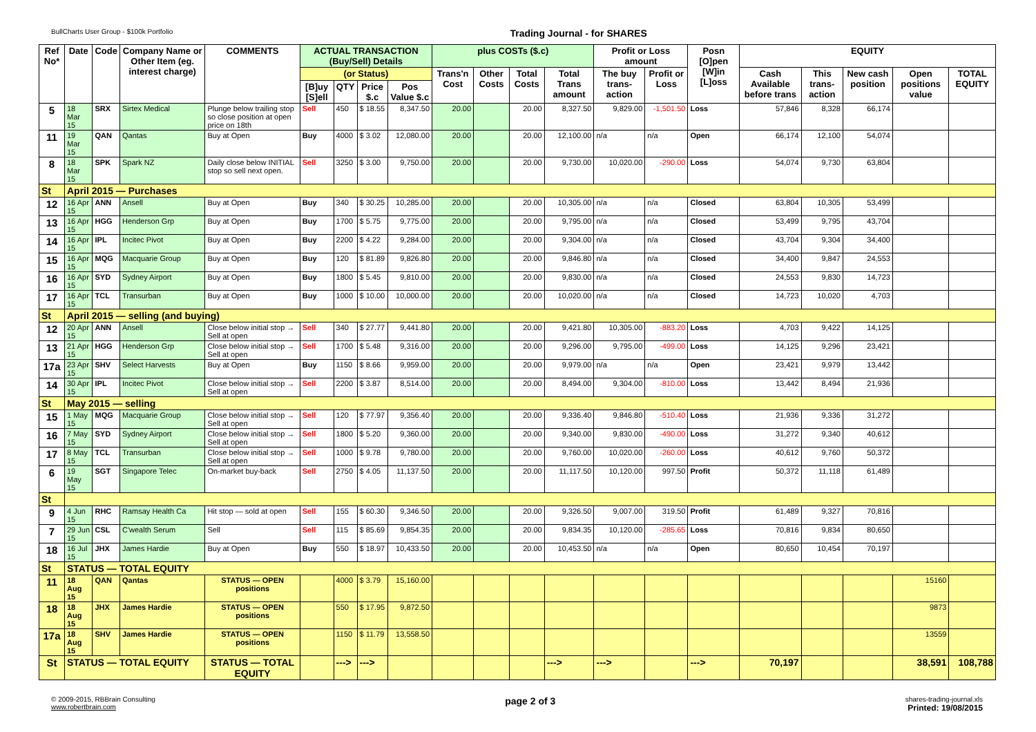BullCharts User Group - $100k Portfolio Trading Journal - for SHARES
| Ref No* | Date | Code | Company Name or Other Item (eg. interest charge) | COMMENTS | ACTUAL TRANSACTION (Buy/Sell) Details | | | | plus COSTs ($.c) | | | | Profit or Loss amount | | Posn [O]pen [W]in [L]oss | EQUITY | | | | |
| --- | --- | --- | --- | --- | --- | --- | --- | --- | --- | --- | --- | --- | --- | --- | --- | --- | --- | --- | --- | --- |
| | | | | | (or Status) | | | | Trans'n Cost | Other Costs | Total Costs | Total Trans amount | The buy trans-action | Profit or Loss | | Cash Available before trans | This trans-action | New cash position | Open positions value | TOTAL EQUITY |
| | | | | | [B]uy [S]ell | QTY | Price $.c | Pos Value $.c | | | | | | | | | | | | |
| 5 | 18 Mar 15 | SRX | Sirtex Medical | Plunge below trailing stop so close position at open price on 18th | Sell | 450 | $ 18.55 | 8,347.50 | 20.00 | | 20.00 | 8,327.50 | 9,829.00 | -1,501.50 | Loss | 57,846 | 8,328 | 66,174 | | |
| 11 | 19 Mar 15 | QAN | Qantas | Buy at Open | Buy | 4000 | $ 3.02 | 12,080.00 | 20.00 | | 20.00 | 12,100.00 | n/a | n/a | Open | 66,174 | 12,100 | 54,074 | | |
| 8 | 18 Mar 15 | SPK | Spark NZ | Daily close below INITIAL stop so sell next open. | Sell | 3250 | $ 3.00 | 9,750.00 | 20.00 | | 20.00 | 9,730.00 | 10,020.00 | -290.00 | Loss | 54,074 | 9,730 | 63,804 | | |
| St | April 2015 — Purchases | | | | | | | | | | | | | | | | | | | |
| 12 | 16 Apr 15 | ANN | Ansell | Buy at Open | Buy | 340 | $ 30.25 | 10,285.00 | 20.00 | | 20.00 | 10,305.00 | n/a | n/a | Closed | 63,804 | 10,305 | 53,499 | | |
| 13 | 16 Apr 15 | HGG | Henderson Grp | Buy at Open | Buy | 1700 | $ 5.75 | 9,775.00 | 20.00 | | 20.00 | 9,795.00 | n/a | n/a | Closed | 53,499 | 9,795 | 43,704 | | |
| 14 | 16 Apr 15 | IPL | Incitec Pivot | Buy at Open | Buy | 2200 | $ 4.22 | 9,284.00 | 20.00 | | 20.00 | 9,304.00 | n/a | n/a | Closed | 43,704 | 9,304 | 34,400 | | |
| 15 | 16 Apr 15 | MQG | Macquarie Group | Buy at Open | Buy | 120 | $ 81.89 | 9,826.80 | 20.00 | | 20.00 | 9,846.80 | n/a | n/a | Closed | 34,400 | 9,847 | 24,553 | | |
| 16 | 16 Apr 15 | SYD | Sydney Airport | Buy at Open | Buy | 1800 | $ 5.45 | 9,810.00 | 20.00 | | 20.00 | 9,830.00 | n/a | n/a | Closed | 24,553 | 9,830 | 14,723 | | |
| 17 | 16 Apr 15 | TCL | Transurban | Buy at Open | Buy | 1000 | $ 10.00 | 10,000.00 | 20.00 | | 20.00 | 10,020.00 | n/a | n/a | Closed | 14,723 | 10,020 | 4,703 | | |
| St | April 2015 — selling (and buying) | | | | | | | | | | | | | | | | | | | |
| 12 | 20 Apr 15 | ANN | Ansell | Close below initial stop → Sell at open | Sell | 340 | $ 27.77 | 9,441.80 | 20.00 | | 20.00 | 9,421.80 | 10,305.00 | -883.20 | Loss | 4,703 | 9,422 | 14,125 | | |
| 13 | 21 Apr 15 | HGG | Henderson Grp | Close below initial stop → Sell at open | Sell | 1700 | $ 5.48 | 9,316.00 | 20.00 | | 20.00 | 9,296.00 | 9,795.00 | -499.00 | Loss | 14,125 | 9,296 | 23,421 | | |
| 17a | 23 Apr 15 | SHV | Select Harvests | Buy at Open | Buy | 1150 | $ 8.66 | 9,959.00 | 20.00 | | 20.00 | 9,979.00 | n/a | n/a | Open | 23,421 | 9,979 | 13,442 | | |
| 14 | 30 Apr 15 | IPL | Incitec Pivot | Close below initial stop → Sell at open | Sell | 2200 | $ 3.87 | 8,514.00 | 20.00 | | 20.00 | 8,494.00 | 9,304.00 | -810.00 | Loss | 13,442 | 8,494 | 21,936 | | |
| St | May 2015 — selling | | | | | | | | | | | | | | | | | | | |
| 15 | 1 May 15 | MQG | Macquarie Group | Close below initial stop → Sell at open | Sell | 120 | $ 77.97 | 9,356.40 | 20.00 | | 20.00 | 9,336.40 | 9,846.80 | -510.40 | Loss | 21,936 | 9,336 | 31,272 | | |
| 16 | 7 May 15 | SYD | Sydney Airport | Close below initial stop → Sell at open | Sell | 1800 | $ 5.20 | 9,360.00 | 20.00 | | 20.00 | 9,340.00 | 9,830.00 | -490.00 | Loss | 31,272 | 9,340 | 40,612 | | |
| 17 | 8 May 15 | TCL | Transurban | Close below initial stop → Sell at open | Sell | 1000 | $ 9.78 | 9,780.00 | 20.00 | | 20.00 | 9,760.00 | 10,020.00 | -260.00 | Loss | 40,612 | 9,760 | 50,372 | | |
| 6 | 19 May 15 | SGT | Singapore Telec | On-market buy-back | Sell | 2750 | $ 4.05 | 11,137.50 | 20.00 | | 20.00 | 11,117.50 | 10,120.00 | 997.50 | Profit | 50,372 | 11,118 | 61,489 | | |
| St | | | | | | | | | | | | | | | | | | | | |
| 9 | 4 Jun 15 | RHC | Ramsay Health Ca | Hit stop — sold at open | Sell | 155 | $ 60.30 | 9,346.50 | 20.00 | | 20.00 | 9,326.50 | 9,007.00 | 319.50 | Profit | 61,489 | 9,327 | 70,816 | | |
| 7 | 29 Jun 15 | CSL | C'wealth Serum | Sell | Sell | 115 | $ 85.69 | 9,854.35 | 20.00 | | 20.00 | 9,834.35 | 10,120.00 | -285.65 | Loss | 70,816 | 9,834 | 80,650 | | |
| 18 | 16 Jul 15 | JHX | James Hardie | Buy at Open | Buy | 550 | $ 18.97 | 10,433.50 | 20.00 | | 20.00 | 10,453.50 | n/a | n/a | Open | 80,650 | 10,454 | 70,197 | | |
| St | STATUS — TOTAL EQUITY | | | | | | | | | | | | | | | | | | | |
| 11 | 18 Aug 15 | QAN | Qantas | STATUS — OPEN positions | | 4000 | $ 3.79 | 15,160.00 | | | | | | | | | | | 15160 | |
| 18 | 18 Aug 15 | JHX | James Hardie | STATUS — OPEN positions | | 550 | $ 17.95 | 9,872.50 | | | | | | | | | | | 9873 | |
| 17a | 18 Aug 15 | SHV | James Hardie | STATUS — OPEN positions | | 1150 | $ 11.79 | 13,558.50 | | | | | | | | | | | 13559 | |
| St | STATUS — TOTAL EQUITY | | | STATUS — TOTAL EQUITY | | ---> | ---> | | | | | ---> | ---> | | ---> | 70,197 | | | 38,591 | 108,788 |
© 2009-2015, RBBrain Consulting
www.robertbrain.com page 2 of 3 shares-trading-journal.xls
Printed: 19/08/2015